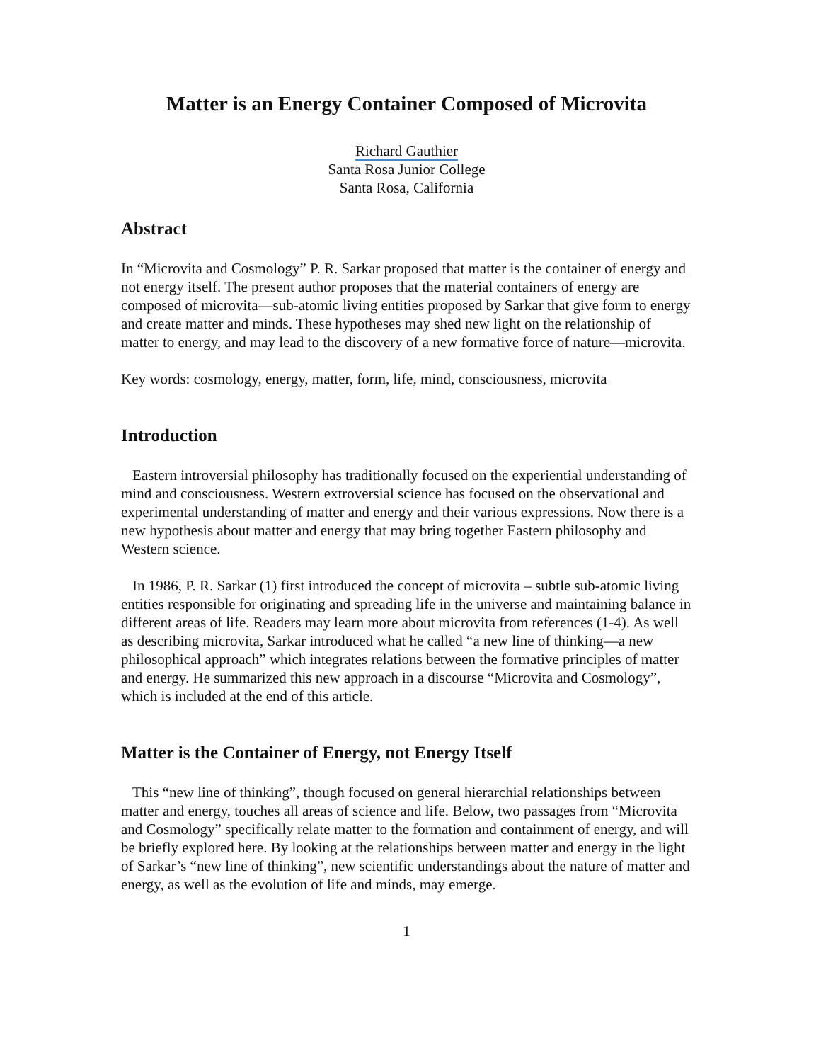Matter is an Energy Container Composed of Microvita
Richard Gauthier
Santa Rosa Junior College
Santa Rosa, California
Abstract
In “Microvita and Cosmology” P. R. Sarkar proposed that matter is the container of energy and not energy itself. The present author proposes that the material containers of energy are composed of microvita—sub-atomic living entities proposed by Sarkar that give form to energy and create matter and minds. These hypotheses may shed new light on the relationship of matter to energy, and may lead to the discovery of a new formative force of nature—microvita.
Key words: cosmology, energy, matter, form, life, mind, consciousness, microvita
Introduction
Eastern introversial philosophy has traditionally focused on the experiential understanding of mind and consciousness. Western extroversial science has focused on the observational and experimental understanding of matter and energy and their various expressions. Now there is a new hypothesis about matter and energy that may bring together Eastern philosophy and Western science.
In 1986, P. R. Sarkar (1) first introduced the concept of microvita – subtle sub-atomic living entities responsible for originating and spreading life in the universe and maintaining balance in different areas of life. Readers may learn more about microvita from references (1-4). As well as describing microvita, Sarkar introduced what he called “a new line of thinking—a new philosophical approach” which integrates relations between the formative principles of matter and energy. He summarized this new approach in a discourse “Microvita and Cosmology”, which is included at the end of this article.
Matter is the Container of Energy, not Energy Itself
This “new line of thinking”, though focused on general hierarchial relationships between matter and energy, touches all areas of science and life. Below, two passages from “Microvita and Cosmology” specifically relate matter to the formation and containment of energy, and will be briefly explored here. By looking at the relationships between matter and energy in the light of Sarkar’s “new line of thinking”, new scientific understandings about the nature of matter and energy, as well as the evolution of life and minds, may emerge.
1